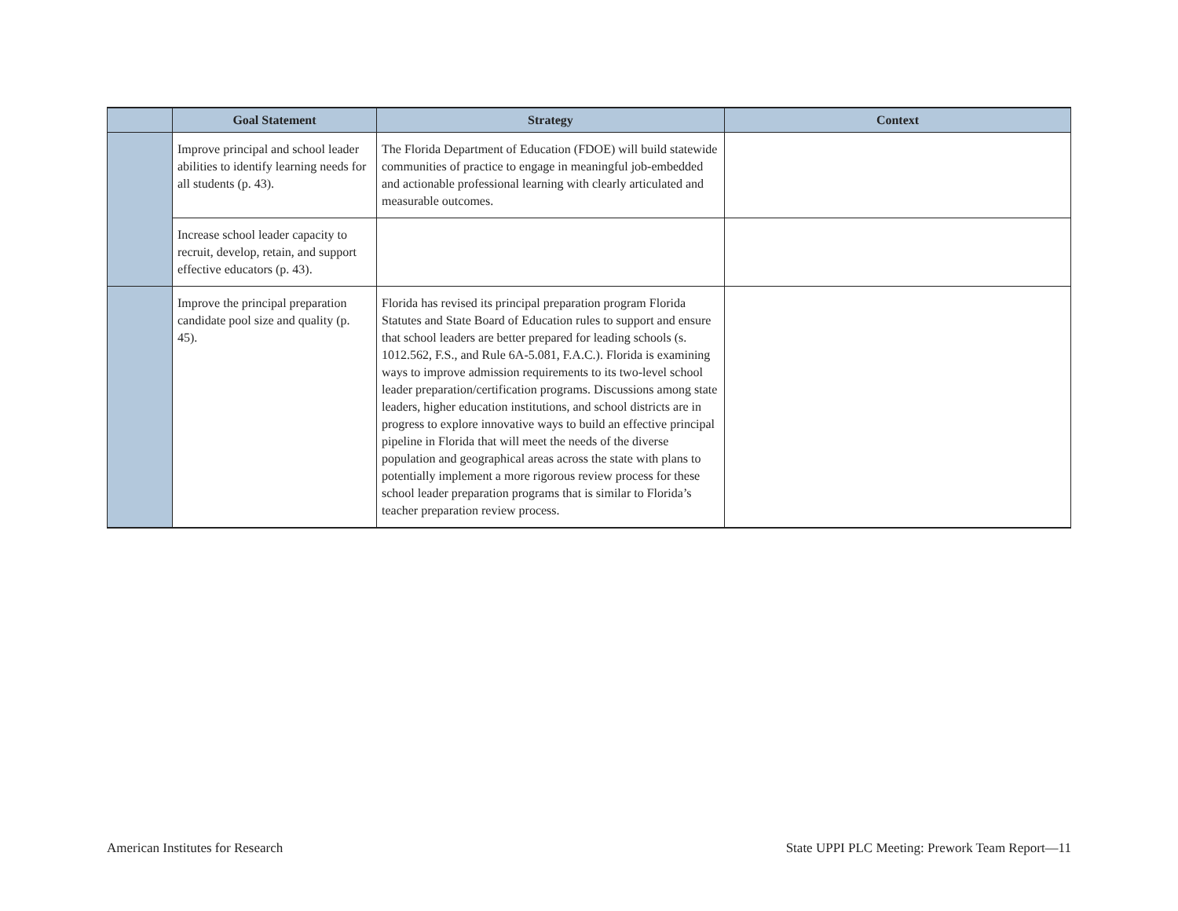| | Goal Statement | Strategy | Context |
| --- | --- | --- | --- |
| | Improve principal and school leader abilities to identify learning needs for all students (p. 43). | The Florida Department of Education (FDOE) will build statewide communities of practice to engage in meaningful job-embedded and actionable professional learning with clearly articulated and measurable outcomes. | |
| | Increase school leader capacity to recruit, develop, retain, and support effective educators (p. 43). | | |
| | Improve the principal preparation candidate pool size and quality (p. 45). | Florida has revised its principal preparation program Florida Statutes and State Board of Education rules to support and ensure that school leaders are better prepared for leading schools (s. 1012.562, F.S., and Rule 6A-5.081, F.A.C.). Florida is examining ways to improve admission requirements to its two-level school leader preparation/certification programs. Discussions among state leaders, higher education institutions, and school districts are in progress to explore innovative ways to build an effective principal pipeline in Florida that will meet the needs of the diverse population and geographical areas across the state with plans to potentially implement a more rigorous review process for these school leader preparation programs that is similar to Florida’s teacher preparation review process. | |
American Institutes for Research State UPPI PLC Meeting: Prework Team Report—11